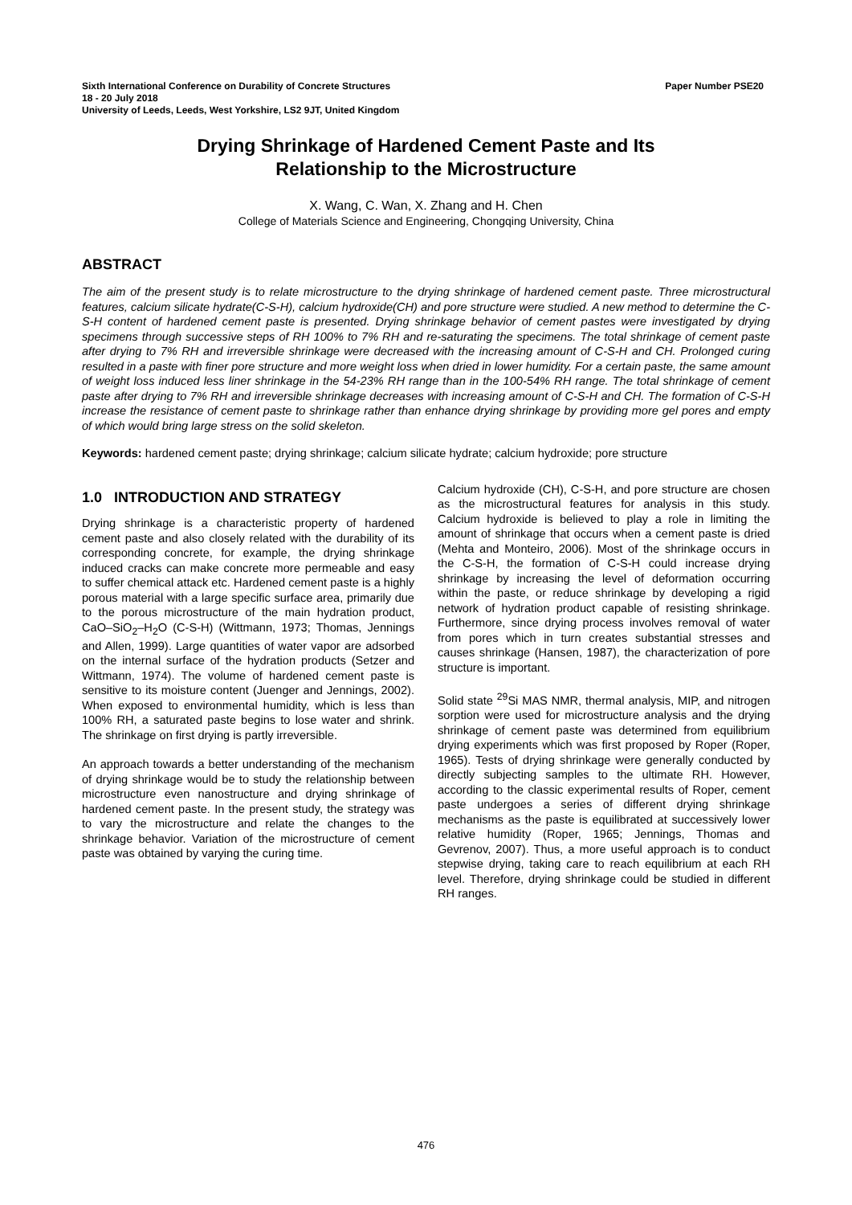Sixth International Conference on Durability of Concrete Structures Paper Number PSE20
18 - 20 July 2018
University of Leeds, Leeds, West Yorkshire, LS2 9JT, United Kingdom
Drying Shrinkage of Hardened Cement Paste and Its
Relationship to the Microstructure
X. Wang, C. Wan, X. Zhang and H. Chen
College of Materials Science and Engineering, Chongqing University, China
ABSTRACT
The aim of the present study is to relate microstructure to the drying shrinkage of hardened cement paste. Three microstructural features, calcium silicate hydrate(C-S-H), calcium hydroxide(CH) and pore structure were studied. A new method to determine the C-S-H content of hardened cement paste is presented. Drying shrinkage behavior of cement pastes were investigated by drying specimens through successive steps of RH 100% to 7% RH and re-saturating the specimens. The total shrinkage of cement paste after drying to 7% RH and irreversible shrinkage were decreased with the increasing amount of C-S-H and CH. Prolonged curing resulted in a paste with finer pore structure and more weight loss when dried in lower humidity. For a certain paste, the same amount of weight loss induced less liner shrinkage in the 54-23% RH range than in the 100-54% RH range. The total shrinkage of cement paste after drying to 7% RH and irreversible shrinkage decreases with increasing amount of C-S-H and CH. The formation of C-S-H increase the resistance of cement paste to shrinkage rather than enhance drying shrinkage by providing more gel pores and empty of which would bring large stress on the solid skeleton.
Keywords: hardened cement paste; drying shrinkage; calcium silicate hydrate; calcium hydroxide; pore structure
1.0 INTRODUCTION AND STRATEGY
Drying shrinkage is a characteristic property of hardened cement paste and also closely related with the durability of its corresponding concrete, for example, the drying shrinkage induced cracks can make concrete more permeable and easy to suffer chemical attack etc. Hardened cement paste is a highly porous material with a large specific surface area, primarily due to the porous microstructure of the main hydration product, CaO–SiO<sub>2</sub>–H<sub>2</sub>O (C-S-H) (Wittmann, 1973; Thomas, Jennings and Allen, 1999). Large quantities of water vapor are adsorbed on the internal surface of the hydration products (Setzer and Wittmann, 1974). The volume of hardened cement paste is sensitive to its moisture content (Juenger and Jennings, 2002). When exposed to environmental humidity, which is less than 100% RH, a saturated paste begins to lose water and shrink. The shrinkage on first drying is partly irreversible.
An approach towards a better understanding of the mechanism of drying shrinkage would be to study the relationship between microstructure even nanostructure and drying shrinkage of hardened cement paste. In the present study, the strategy was to vary the microstructure and relate the changes to the shrinkage behavior. Variation of the microstructure of cement paste was obtained by varying the curing time.
Calcium hydroxide (CH), C-S-H, and pore structure are chosen as the microstructural features for analysis in this study. Calcium hydroxide is believed to play a role in limiting the amount of shrinkage that occurs when a cement paste is dried (Mehta and Monteiro, 2006). Most of the shrinkage occurs in the C-S-H, the formation of C-S-H could increase drying shrinkage by increasing the level of deformation occurring within the paste, or reduce shrinkage by developing a rigid network of hydration product capable of resisting shrinkage. Furthermore, since drying process involves removal of water from pores which in turn creates substantial stresses and causes shrinkage (Hansen, 1987), the characterization of pore structure is important.
Solid state <sup>29</sup>Si MAS NMR, thermal analysis, MIP, and nitrogen sorption were used for microstructure analysis and the drying shrinkage of cement paste was determined from equilibrium drying experiments which was first proposed by Roper (Roper, 1965). Tests of drying shrinkage were generally conducted by directly subjecting samples to the ultimate RH. However, according to the classic experimental results of Roper, cement paste undergoes a series of different drying shrinkage mechanisms as the paste is equilibrated at successively lower relative humidity (Roper, 1965; Jennings, Thomas and Gevrenov, 2007). Thus, a more useful approach is to conduct stepwise drying, taking care to reach equilibrium at each RH level. Therefore, drying shrinkage could be studied in different RH ranges.
476